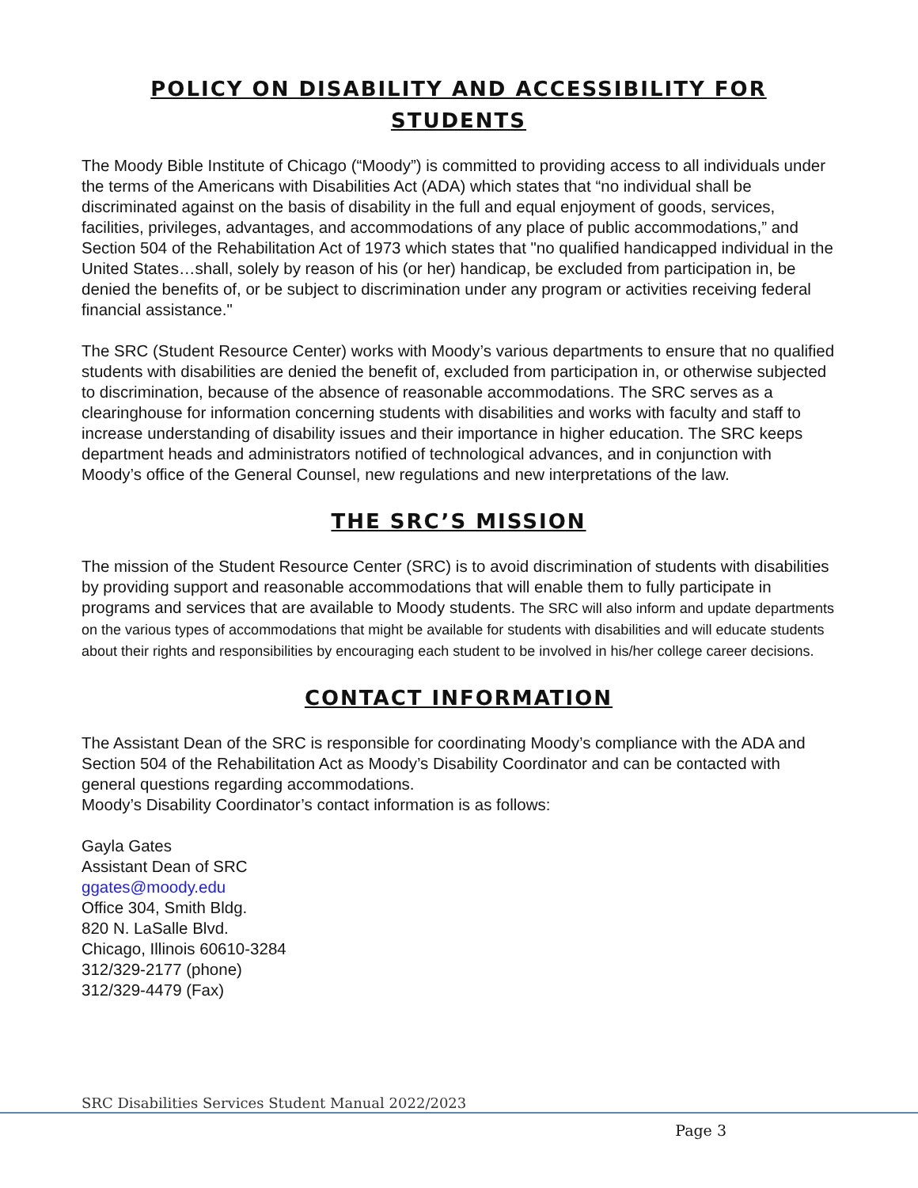POLICY ON DISABILITY AND ACCESSIBILITY FOR
STUDENTS
The Moody Bible Institute of Chicago (“Moody”) is committed to providing access to all individuals under the terms of the Americans with Disabilities Act (ADA) which states that “no individual shall be discriminated against on the basis of disability in the full and equal enjoyment of goods, services, facilities, privileges, advantages, and accommodations of any place of public accommodations,” and Section 504 of the Rehabilitation Act of 1973 which states that "no qualified handicapped individual in the United States…shall, solely by reason of his (or her) handicap, be excluded from participation in, be denied the benefits of, or be subject to discrimination under any program or activities receiving federal financial assistance."
The SRC (Student Resource Center) works with Moody’s various departments to ensure that no qualified students with disabilities are denied the benefit of, excluded from participation in, or otherwise subjected to discrimination, because of the absence of reasonable accommodations. The SRC serves as a clearinghouse for information concerning students with disabilities and works with faculty and staff to increase understanding of disability issues and their importance in higher education. The SRC keeps department heads and administrators notified of technological advances, and in conjunction with Moody’s office of the General Counsel, new regulations and new interpretations of the law.
THE SRC’S MISSION
The mission of the Student Resource Center (SRC) is to avoid discrimination of students with disabilities by providing support and reasonable accommodations that will enable them to fully participate in programs and services that are available to Moody students. The SRC will also inform and update departments on the various types of accommodations that might be available for students with disabilities and will educate students about their rights and responsibilities by encouraging each student to be involved in his/her college career decisions.
CONTACT INFORMATION
The Assistant Dean of the SRC is responsible for coordinating Moody’s compliance with the ADA and Section 504 of the Rehabilitation Act as Moody’s Disability Coordinator and can be contacted with general questions regarding accommodations.
Moody’s Disability Coordinator’s contact information is as follows:
Gayla Gates
Assistant Dean of SRC
ggates@moody.edu
Office 304, Smith Bldg.
820 N. LaSalle Blvd.
Chicago, Illinois 60610-3284
312/329-2177 (phone)
312/329-4479 (Fax)
SRC Disabilities Services Student Manual 2022/2023
Page 3